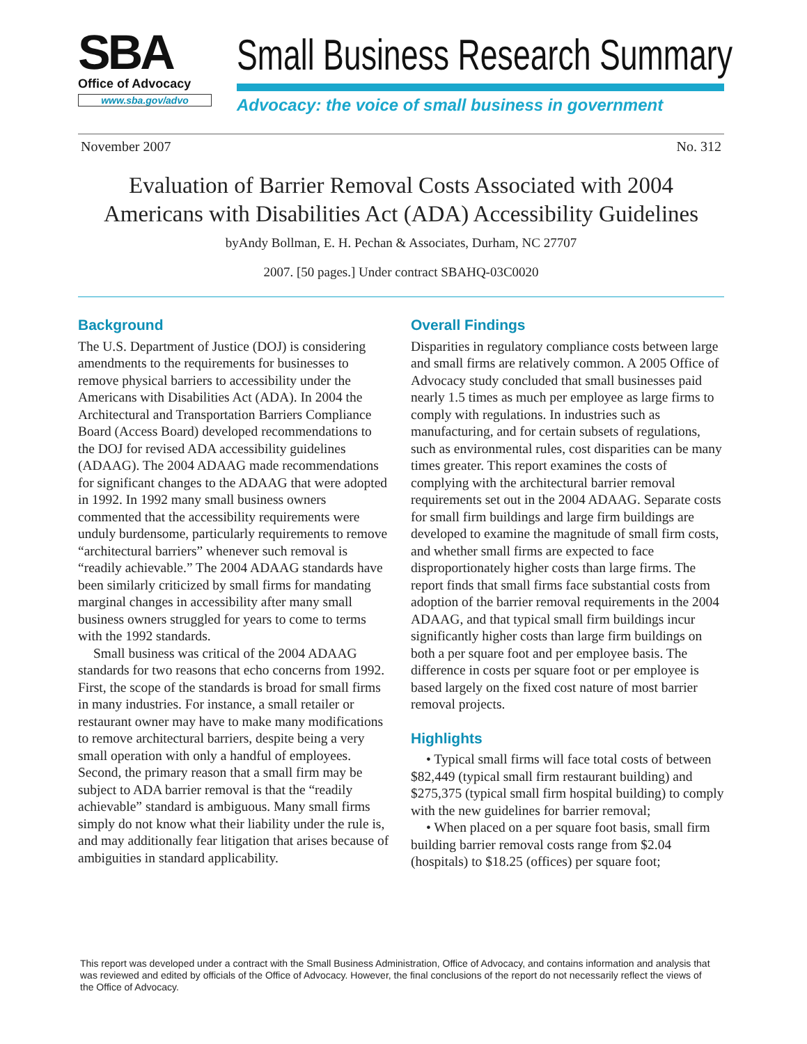SBA
Office of Advocacy
www.sba.gov/advo
Small Business Research Summary
Advocacy: the voice of small business in government
November 2007 No. 312
Evaluation of Barrier Removal Costs Associated with 2004
Americans with Disabilities Act (ADA) Accessibility Guidelines
byAndy Bollman, E. H. Pechan & Associates, Durham, NC 27707
2007. [50 pages.] Under contract SBAHQ-03C0020
Background
The U.S. Department of Justice (DOJ) is considering amendments to the requirements for businesses to remove physical barriers to accessibility under the Americans with Disabilities Act (ADA). In 2004 the Architectural and Transportation Barriers Compliance Board (Access Board) developed recommendations to the DOJ for revised ADA accessibility guidelines (ADAAG). The 2004 ADAAG made recommendations for significant changes to the ADAAG that were adopted in 1992. In 1992 many small business owners commented that the accessibility requirements were unduly burdensome, particularly requirements to remove “architectural barriers” whenever such removal is “readily achievable.” The 2004 ADAAG standards have been similarly criticized by small firms for mandating marginal changes in accessibility after many small business owners struggled for years to come to terms with the 1992 standards.
Small business was critical of the 2004 ADAAG standards for two reasons that echo concerns from 1992. First, the scope of the standards is broad for small firms in many industries. For instance, a small retailer or restaurant owner may have to make many modifications to remove architectural barriers, despite being a very small operation with only a handful of employees. Second, the primary reason that a small firm may be subject to ADA barrier removal is that the “readily achievable” standard is ambiguous. Many small firms simply do not know what their liability under the rule is, and may additionally fear litigation that arises because of ambiguities in standard applicability.
Overall Findings
Disparities in regulatory compliance costs between large and small firms are relatively common. A 2005 Office of Advocacy study concluded that small businesses paid nearly 1.5 times as much per employee as large firms to comply with regulations. In industries such as manufacturing, and for certain subsets of regulations, such as environmental rules, cost disparities can be many times greater. This report examines the costs of complying with the architectural barrier removal requirements set out in the 2004 ADAAG. Separate costs for small firm buildings and large firm buildings are developed to examine the magnitude of small firm costs, and whether small firms are expected to face disproportionately higher costs than large firms. The report finds that small firms face substantial costs from adoption of the barrier removal requirements in the 2004 ADAAG, and that typical small firm buildings incur significantly higher costs than large firm buildings on both a per square foot and per employee basis. The difference in costs per square foot or per employee is based largely on the fixed cost nature of most barrier removal projects.
Highlights
• Typical small firms will face total costs of between $82,449 (typical small firm restaurant building) and $275,375 (typical small firm hospital building) to comply with the new guidelines for barrier removal;
• When placed on a per square foot basis, small firm building barrier removal costs range from $2.04 (hospitals) to $18.25 (offices) per square foot;
This report was developed under a contract with the Small Business Administration, Office of Advocacy, and contains information and analysis that was reviewed and edited by officials of the Office of Advocacy. However, the final conclusions of the report do not necessarily reflect the views of the Office of Advocacy.